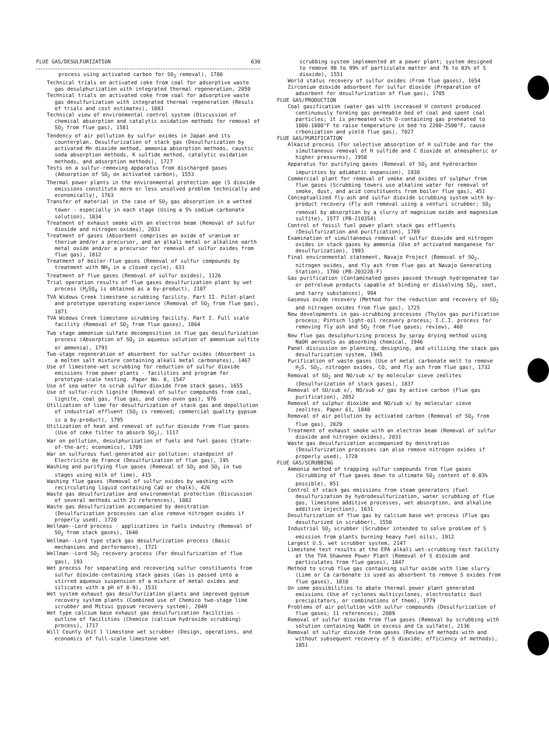FLUE GAS/DESULFURIZATION 630
process using activated carbon for SO<sub>2</sub> removal), 1780
Technical trials on activated coke from coal for adsorptive waste gas desulphurization with integrated thermal regeneration, 2050
Technical trials on activated coke from coal for adsorptive waste gas desulfurization with integrated thermal regeneration (Resuls of trials and cost estimates), 1883
Technical view of environmental control system (Discussion of chemical absorption and catalytic oxidation methods for removal of SO<sub>2</sub> from flue gas), 1581
Tendency of air pollution by sulfur oxides in Japan and its counterplan. Desulfurization of stack gas (Desulfurization by activated Mn dioxide method, ammonia absorption methods, caustic soda absorption methods, K sulfide method, catalytic oxidation methods, and adsorption methods), 1727
Tests on a sulfur-removing apparatus from discharged gases (Adsorption of SO<sub>2</sub> on activated carbon), 1553
Thermal power plants in the environmental protection age (S dioxide emissions constitute more or less unsolved problem technically and economically), 1763
Transfer of material in the case of SO<sub>2</sub> gas absorption in a wetted tower - especially in each stage (Using a 5% sodium carbonate solution), 1834
Treatment of exhaust smoke with an electron beam (Removal of sulfur dioxide and nitrogen oxides), 2031
Treatment of gases (Absorbent comprises an oxide of uranium or thorium and/or a precursor, and an alkali metal or alkaline earth metal oxide and/or a precursor for removal of sulfur oxides from flue gas), 1812
Treatment of boiler-flue gases (Removal of sulfur compounds by treatment with NH<sub>3</sub> in a closed cycle), 631
Treatment of flue gases (Removal of sulfur oxides), 1126
Trial operation results of flue gases desulfurization plant by wet process (H<sub>2</sub>SO<sub>4</sub> is obtained as a by-product), 2107
TVA Widows Creek limestone scrubbing facility. Part II. Pilot-plant and prototype operating experience (Removal of SO<sub>2</sub> from flue gas), 1871
TVA Widows Creek limestone scrubbing facility. Part I. Full scale facility (Removal of SO<sub>2</sub> from flue gases), 1864
Two stage ammonium sulfate decomposition in flue gas desulfurization process (Absorption of SO<sub>2</sub> in aqueous solution of ammonium sulfite or ammonia), 1791
Two-stage regeneration of absorbent for sulfur oxides (Absorbent is a molten salt mixture containing alkali metal carbonates), 1467
Use of limestone-wet scrubbing for reduction of sulfur dioxide emissions from power plants - facilities and program for prototype-scale testing. Paper No. 8, 1547
Use of sea water to scrub sulfur dioxide from stack gases, 1655
Use of sulfur-rich lignite (Removal of sulfur compounds from coal, lignite, coal gas, flue gas, and coke-oven gas), 976
Utilization of lime for desulfurization of stack gas and depollution of industrial effluent (SO<sub>2</sub> is removed; commercial quality gypsum is a by-product), 1795
Utilization of heat and removal of sulfur dioxide from flue gases (Use of coke filter to absorb SO<sub>2</sub>), 1117
War on pollution, desulphurization of fuels and fuel gases (State-of-the-art; economics), 1709
War on sulfurous fuel-generated air pollution: standpoint of Electricite de France (Desulfurization of flue gas), 195
Washing and purifying flue gases (Removal of SO<sub>2</sub> and SO<sub>3</sub> in two stages using milk of lime), 415
Washing flue gases (Removal of sulfur oxides by washing with recirculating liquid containing CaO or chalk), 426
Waste gas desulfurization and environmental protection (Discussion of several methods with 23 references), 1882
Waste gas desulfurization accompanied by denitration (Desulfurization processes can also remove nitrogen oxides if properly used), 1720
Wellman--Lord process - applications in fuels industry (Removal of SO<sub>2</sub> from stack gases), 1640
Wellman--Lord type stack gas desulfurization process (Basic mechanisms and performance), 1721
Wellman--Lord SO<sub>2</sub> recovery process (For desulfurization of flue gas), 193
Wet process for separating and recovering sulfur constituents from sulfur dioxide-containing stack gases (Gas is passed into a stirred aqueous suspension of a mixture of metal oxides and silicates with a pH of 8-9), 1531
Wet system exhaust gas desulfurization plants and improved gypsum recovery system plants (Combined use of Chemico two-stage lime scrubber and Mitsui gypsum recovery system), 2049
Wet type calcium base exhaust gas desulfurization facilities - outline of facilities (Chemico (calcium hydroxide scrubbing) process), 1717
Will County Unit 1 limestone wet scrubber (Design, operations, and economics of full-scale limestone wet
scrubbing system implemented at a power plant; system designed to remove 98 to 99% of particulate matter and 76 to 83% of S dioxide), 1551
World status recovery of sulfur oxides (From flue gases), 1654
Zirconium dioxide adsorbent for sulfur dioxide (Preparation of adsorbent for desulfurization of flue gas), 1705
FLUE GAS/PRODUCTION
Coal gasification (water gas with increased H content produced continuously forming gas permeable bed of coal and spent coal particles; it is permeated with O-containing gas preheated to 1000-1800°F to raise temperature in bed to 2200-2500°F, cause crbonization and yield flue gas), 7027
FLUE GAS/PURIFICATION
Alkazid process (For selective absorption of H sulfide and for the simultaneous removal of H sulfide and C dioxide at atmospheric or higher pressures), 1958
Apparatus for purifying gases (Removal of SO<sub>2</sub> and hydrocarbon impurities by adiabatic expansion), 1930
Commercial plant for removal of smoke and oxides of sulphur from flue gases (Scrubbing towers use alkaline water for removal of smoke, dust, and acid constituents from boiler flue gas), 451
Conceptualized fly-ash and sulfur dioxide scrubbing system with by-product recovery (Fly ash removal using a venturi scrubber; SO<sub>2</sub> removal by absorption by a slurry of magnsium oxide and magnesium sulfite), 1577 (PB-210354)
Control of fossil fuel power plant stack gas effluents (Desulfurization and purification), 1789
Examination of simultaneous removal of sulfur dioxide and nitrogen oxides in stack gases by ammonia (Use of activated manganese for desulfurization), 1993
Final environmental statement, Navajo Project (Removal of SO<sub>2</sub>, nitrogen oxides, and fly ash from flue gas at Navajo Generating Station), 1700 (PB-203228-F)
Gas purification (Contaminated gases passed through hydrogenated tar or petroleum products capable of binding or dissolving SO<sub>2</sub>, soot, and tarry substances), 994
Gaseous oxide recovery (Method for the reduction and recovery of SO<sub>2</sub> and nitrogen oxides from flue gas), 1725
New developments in gas-scrubbing processes (Thylox gas purification process; Pintsch light-oil recovery process; I.C.I. process for removing fly ash and SO<sub>2</sub> from flue gases; review), 460
New flue gas desulphurizing process by spray drying method using NaOH aerosols as absorbing chemical, 1946
Panel discussion on planning, designing, and utilizing the stack gas desulfurization system, 1945
Purification of waste gases (Use of metal carbonate melt to remove H<sub>2</sub>S, SO<sub>2</sub>, nitrogen oxides, CO, and fly ash from flue gas), 1732
Removal of SO<sub>2</sub> and NO/sub x/ by molecular sieve zeolites (Desulfurization of stack gases), 1837
Removal of SO/sub x/, NO/sub x/ gas by active carbon (Flue gas purification), 2052
Removal of sulphur dioxide and NO/sub x/ by molecular sieve zeolites. Paper 61, 1848
Removal of air pollution by activated carbon (Removal of SO<sub>2</sub> from flue gas), 2029
Treatment of exhaust smoke with an electron beam (Removal of sulfur dioxide and nitrogen oxides), 2031
Waste gas desulfurization accompanied by denitration (Desulfurization processes can also remove nitrogen oxides if properly used), 1720
FLUE GAS/SCRUBBING
Ammonia method of trapping sulfur compounds from flue gases (Scrubbing of flue gases down to ultimate SO<sub>2</sub> content of 0.03% possible), 851
Control of stack gas emissions from steam generators (Fuel desulfurization by hydrodesulfurization, water scrubbing of flue gas, limestone additive processes, wet absorption, and alkaline additive injection), 1631
Desulfurization of flue gas by calcium base wet process (Flue gas desulfurized in scrubber), 1550
Industrial SO<sub>2</sub> scrubber (Scrubber intended to solve problem of S emission from plants burning heavy fuel oils), 1912
Largest U.S. wet scrubber system, 2147
Limestone test results at the EPA alkali wet-scrubbing test facility at the TVA Shawnee Power Plant (Removal of S dioxide and particulates from flue gases), 1847
Method to scrub flue gas containing sulfur oxide with lime slurry (Lime or Ca carbonate is used as absorbent to remove S oxides from flue gases), 1810
On some possibilities to abate thermal power plant generated emissions (Use of cyclones multicyclones, electrostatic dust precipitators, or combinations of them), 1779
Problems of air pollution with sulfur compounds (Desulfurization of flue gases; 11 references), 2089
Removal of sulfur dioxide from flue gases (Removal by scrubbing with solution containing NaOH in excess and Ca sulfate), 2136
Removal of sulfur dioxide from gases (Review of methods with and without subsequent recovery of S dioxide; efficiency of methods), 1851